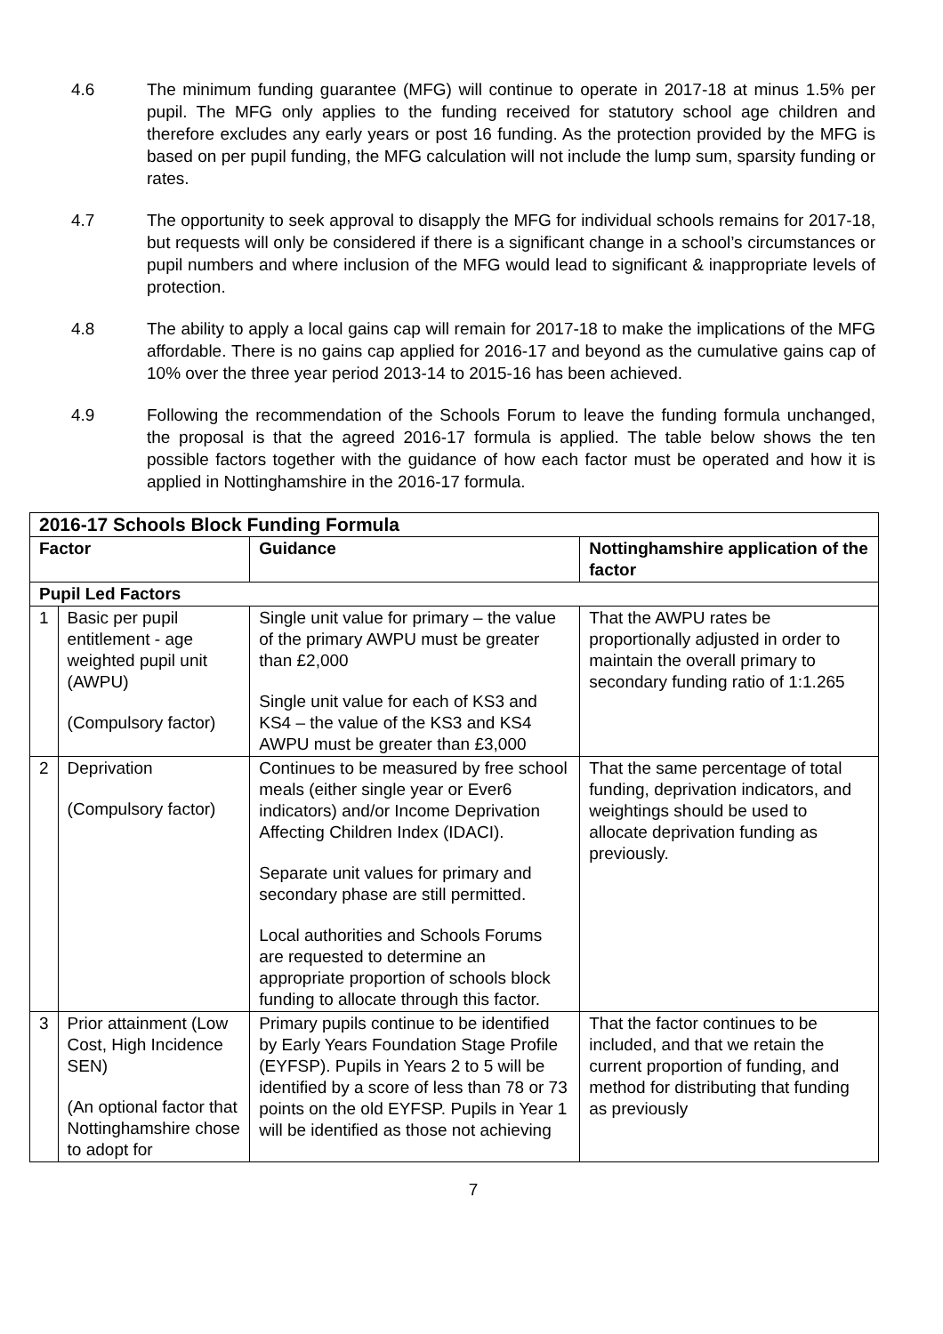4.6 The minimum funding guarantee (MFG) will continue to operate in 2017-18 at minus 1.5% per pupil. The MFG only applies to the funding received for statutory school age children and therefore excludes any early years or post 16 funding. As the protection provided by the MFG is based on per pupil funding, the MFG calculation will not include the lump sum, sparsity funding or rates.
4.7 The opportunity to seek approval to disapply the MFG for individual schools remains for 2017-18, but requests will only be considered if there is a significant change in a school’s circumstances or pupil numbers and where inclusion of the MFG would lead to significant & inappropriate levels of protection.
4.8 The ability to apply a local gains cap will remain for 2017-18 to make the implications of the MFG affordable. There is no gains cap applied for 2016-17 and beyond as the cumulative gains cap of 10% over the three year period 2013-14 to 2015-16 has been achieved.
4.9 Following the recommendation of the Schools Forum to leave the funding formula unchanged, the proposal is that the agreed 2016-17 formula is applied. The table below shows the ten possible factors together with the guidance of how each factor must be operated and how it is applied in Nottinghamshire in the 2016-17 formula.
| 2016-17 Schools Block Funding Formula | | | |
| --- | --- | --- | --- |
| Factor | | Guidance | Nottinghamshire application of the factor |
| Pupil Led Factors | | | |
| 1 | Basic per pupil entitlement - age weighted pupil unit (AWPU) (Compulsory factor) | Single unit value for primary – the value of the primary AWPU must be greater than £2,000 Single unit value for each of KS3 and KS4 – the value of the KS3 and KS4 AWPU must be greater than £3,000 | That the AWPU rates be proportionally adjusted in order to maintain the overall primary to secondary funding ratio of 1:1.265 |
| 2 | Deprivation (Compulsory factor) | Continues to be measured by free school meals (either single year or Ever6 indicators) and/or Income Deprivation Affecting Children Index (IDACI). Separate unit values for primary and secondary phase are still permitted. Local authorities and Schools Forums are requested to determine an appropriate proportion of schools block funding to allocate through this factor. | That the same percentage of total funding, deprivation indicators, and weightings should be used to allocate deprivation funding as previously. |
| 3 | Prior attainment (Low Cost, High Incidence SEN) (An optional factor that Nottinghamshire chose to adopt for | Primary pupils continue to be identified by Early Years Foundation Stage Profile (EYFSP). Pupils in Years 2 to 5 will be identified by a score of less than 78 or 73 points on the old EYFSP. Pupils in Year 1 will be identified as those not achieving | That the factor continues to be included, and that we retain the current proportion of funding, and method for distributing that funding as previously |
7